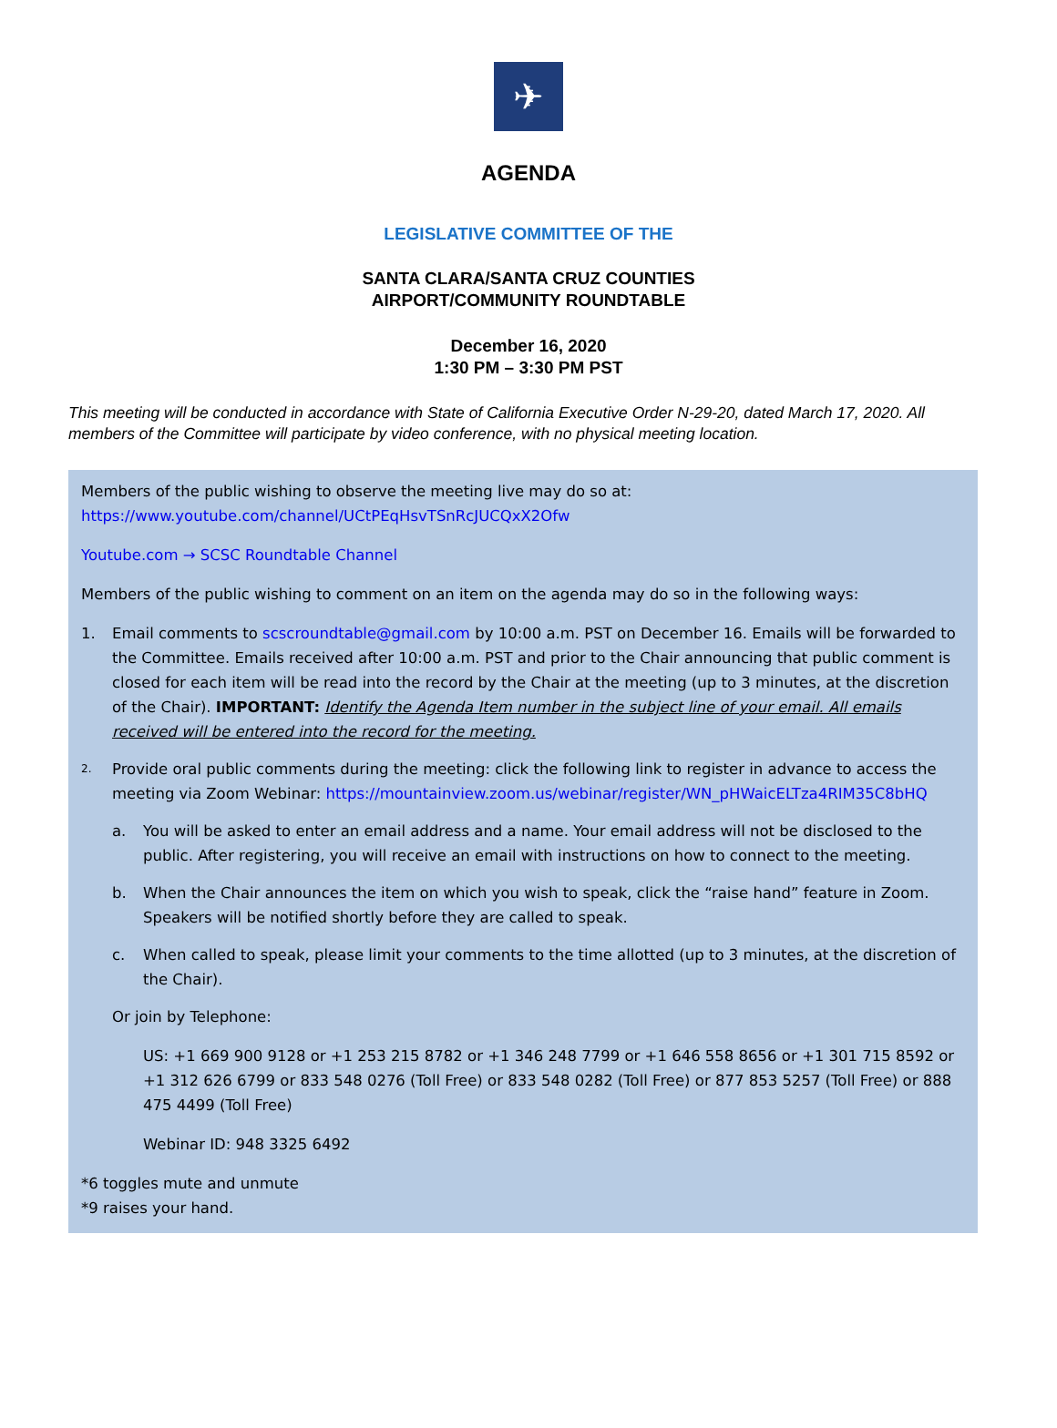✈
AGENDA
LEGISLATIVE COMMITTEE OF THE
SANTA CLARA/SANTA CRUZ COUNTIES
AIRPORT/COMMUNITY ROUNDTABLE
December 16, 2020
1:30 PM – 3:30 PM PST
This meeting will be conducted in accordance with State of California Executive Order N-29-20, dated March 17, 2020. All members of the Committee will participate by video conference, with no physical meeting location.
Members of the public wishing to observe the meeting live may do so at:
https://www.youtube.com/channel/UCtPEqHsvTSnRcJUCQxX2Ofw
Youtube.com → SCSC Roundtable Channel
Members of the public wishing to comment on an item on the agenda may do so in the following ways:
1. Email comments to scscroundtable@gmail.com by 10:00 a.m. PST on December 16. Emails will be forwarded to the Committee. Emails received after 10:00 a.m. PST and prior to the Chair announcing that public comment is closed for each item will be read into the record by the Chair at the meeting (up to 3 minutes, at the discretion of the Chair). IMPORTANT: Identify the Agenda Item number in the subject line of your email. All emails received will be entered into the record for the meeting.
2. Provide oral public comments during the meeting: click the following link to register in advance to access the meeting via Zoom Webinar: https://mountainview.zoom.us/webinar/register/WN_pHWaicELTza4RIM35C8bHQ
a. You will be asked to enter an email address and a name. Your email address will not be disclosed to the public. After registering, you will receive an email with instructions on how to connect to the meeting.
b. When the Chair announces the item on which you wish to speak, click the “raise hand” feature in Zoom. Speakers will be notified shortly before they are called to speak.
c. When called to speak, please limit your comments to the time allotted (up to 3 minutes, at the discretion of the Chair).
Or join by Telephone:
US: +1 669 900 9128 or +1 253 215 8782 or +1 346 248 7799 or +1 646 558 8656 or +1 301 715 8592 or +1 312 626 6799 or 833 548 0276 (Toll Free) or 833 548 0282 (Toll Free) or 877 853 5257 (Toll Free) or 888 475 4499 (Toll Free)
Webinar ID: 948 3325 6492
*6 toggles mute and unmute
*9 raises your hand.